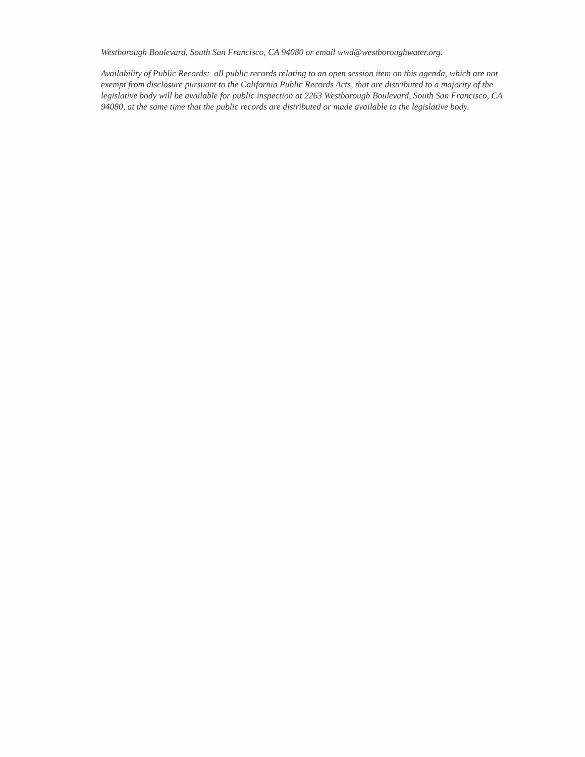Westborough Boulevard, South San Francisco, CA 94080 or email wwd@westboroughwater.org.
Availability of Public Records: all public records relating to an open session item on this agenda, which are not exempt from disclosure pursuant to the California Public Records Acts, that are distributed to a majority of the legislative body will be available for public inspection at 2263 Westborough Boulevard, South San Francisco, CA 94080, at the same time that the public records are distributed or made available to the legislative body.